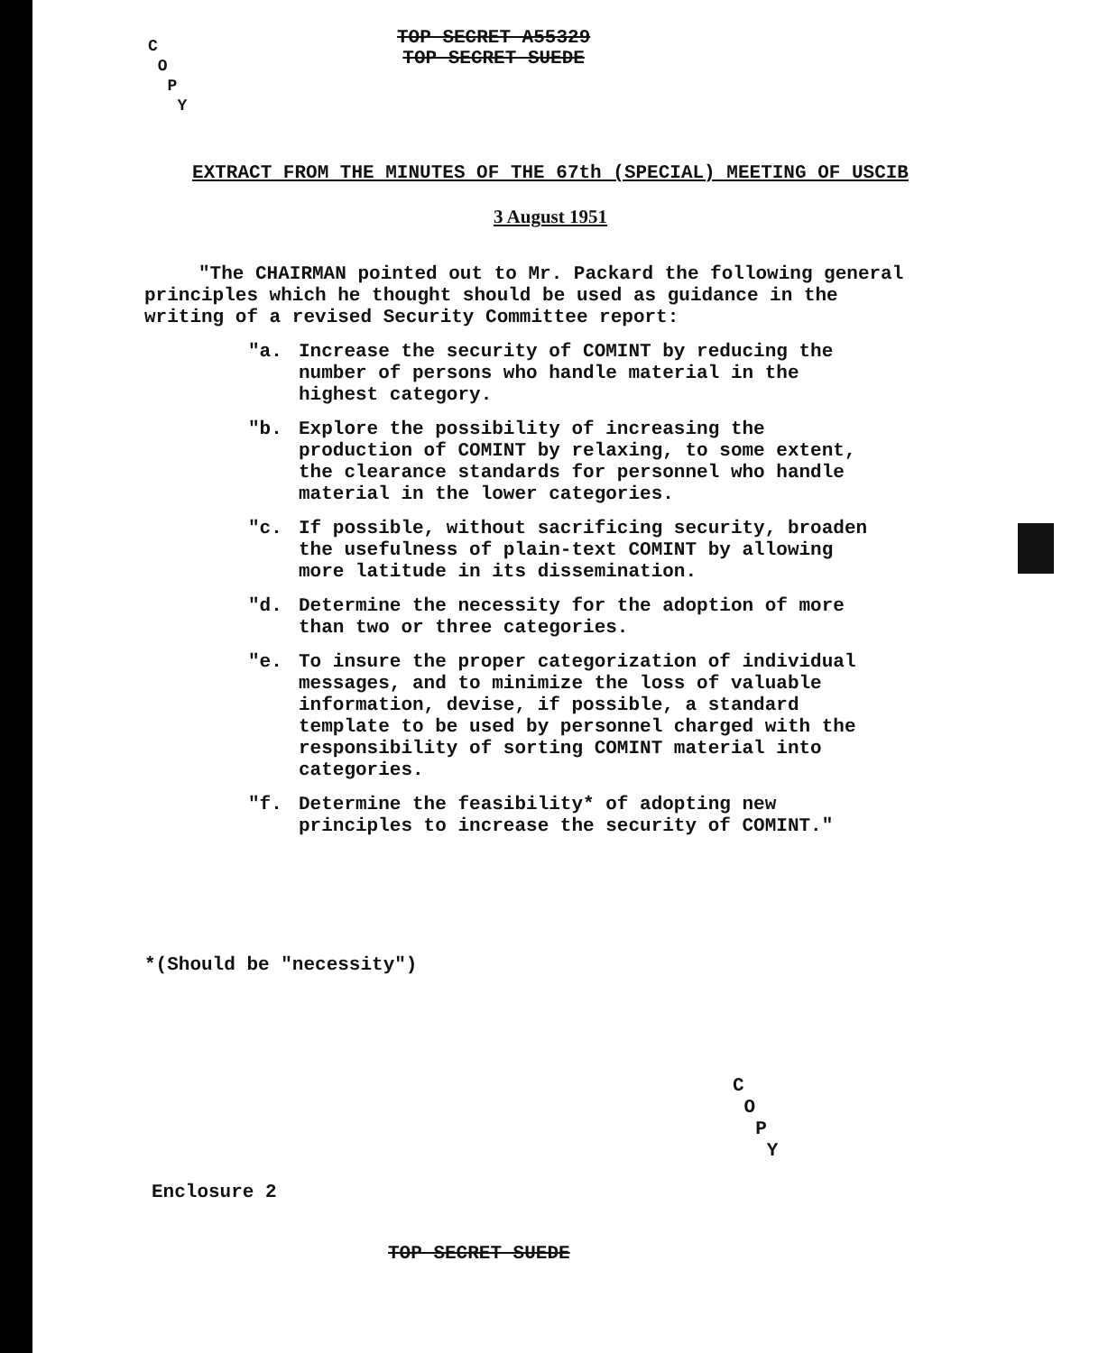C
O
P
Y
TOP SECRET A55329
TOP SECRET SUEDE
EXTRACT FROM THE MINUTES OF THE 67th (SPECIAL) MEETING OF USCIB
3 August 1951
"The CHAIRMAN pointed out to Mr. Packard the following general principles which he thought should be used as guidance in the writing of a revised Security Committee report:
"a. Increase the security of COMINT by reducing the number of persons who handle material in the highest category.
"b. Explore the possibility of increasing the production of COMINT by relaxing, to some extent, the clearance standards for personnel who handle material in the lower categories.
"c. If possible, without sacrificing security, broaden the usefulness of plain-text COMINT by allowing more latitude in its dissemination.
"d. Determine the necessity for the adoption of more than two or three categories.
"e. To insure the proper categorization of individual messages, and to minimize the loss of valuable information, devise, if possible, a standard template to be used by personnel charged with the responsibility of sorting COMINT material into categories.
"f. Determine the feasibility* of adopting new principles to increase the security of COMINT."
*(Should be "necessity")
C
O
P
Y
Enclosure 2
TOP SECRET SUEDE